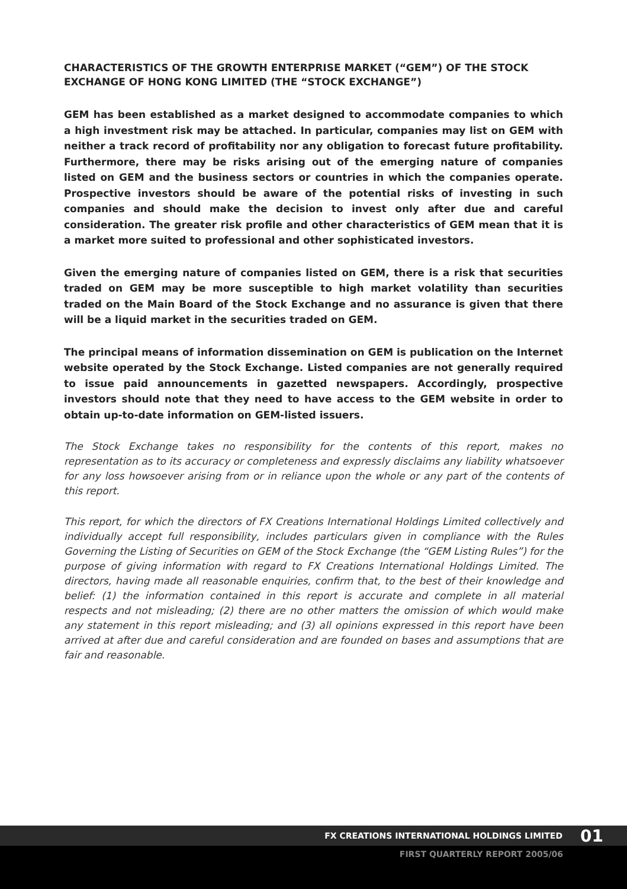CHARACTERISTICS OF THE GROWTH ENTERPRISE MARKET (“GEM”) OF THE STOCK EXCHANGE OF HONG KONG LIMITED (THE “STOCK EXCHANGE”)
GEM has been established as a market designed to accommodate companies to which a high investment risk may be attached. In particular, companies may list on GEM with neither a track record of profitability nor any obligation to forecast future profitability. Furthermore, there may be risks arising out of the emerging nature of companies listed on GEM and the business sectors or countries in which the companies operate. Prospective investors should be aware of the potential risks of investing in such companies and should make the decision to invest only after due and careful consideration. The greater risk profile and other characteristics of GEM mean that it is a market more suited to professional and other sophisticated investors.
Given the emerging nature of companies listed on GEM, there is a risk that securities traded on GEM may be more susceptible to high market volatility than securities traded on the Main Board of the Stock Exchange and no assurance is given that there will be a liquid market in the securities traded on GEM.
The principal means of information dissemination on GEM is publication on the Internet website operated by the Stock Exchange. Listed companies are not generally required to issue paid announcements in gazetted newspapers. Accordingly, prospective investors should note that they need to have access to the GEM website in order to obtain up-to-date information on GEM-listed issuers.
The Stock Exchange takes no responsibility for the contents of this report, makes no representation as to its accuracy or completeness and expressly disclaims any liability whatsoever for any loss howsoever arising from or in reliance upon the whole or any part of the contents of this report.
This report, for which the directors of FX Creations International Holdings Limited collectively and individually accept full responsibility, includes particulars given in compliance with the Rules Governing the Listing of Securities on GEM of the Stock Exchange (the “GEM Listing Rules”) for the purpose of giving information with regard to FX Creations International Holdings Limited. The directors, having made all reasonable enquiries, confirm that, to the best of their knowledge and belief: (1) the information contained in this report is accurate and complete in all material respects and not misleading; (2) there are no other matters the omission of which would make any statement in this report misleading; and (3) all opinions expressed in this report have been arrived at after due and careful consideration and are founded on bases and assumptions that are fair and reasonable.
FX CREATIONS INTERNATIONAL HOLDINGS LIMITED 01
FIRST QUARTERLY REPORT 2005/06